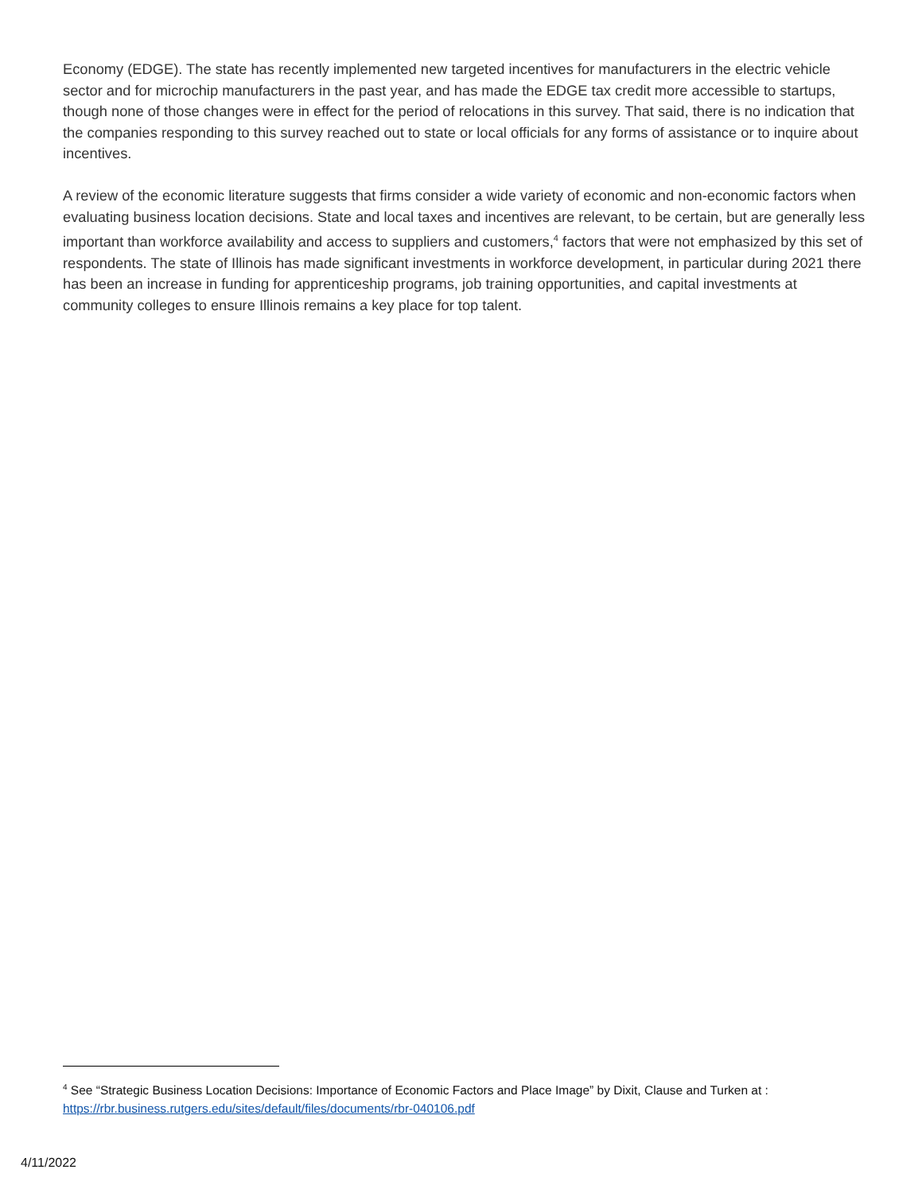Economy (EDGE). The state has recently implemented new targeted incentives for manufacturers in the electric vehicle sector and for microchip manufacturers in the past year, and has made the EDGE tax credit more accessible to startups, though none of those changes were in effect for the period of relocations in this survey. That said, there is no indication that the companies responding to this survey reached out to state or local officials for any forms of assistance or to inquire about incentives.
A review of the economic literature suggests that firms consider a wide variety of economic and non-economic factors when evaluating business location decisions. State and local taxes and incentives are relevant, to be certain, but are generally less important than workforce availability and access to suppliers and customers,<sup>4</sup> factors that were not emphasized by this set of respondents. The state of Illinois has made significant investments in workforce development, in particular during 2021 there has been an increase in funding for apprenticeship programs, job training opportunities, and capital investments at community colleges to ensure Illinois remains a key place for top talent.
<sup>4</sup> See “Strategic Business Location Decisions: Importance of Economic Factors and Place Image” by Dixit, Clause and Turken at : https://rbr.business.rutgers.edu/sites/default/files/documents/rbr-040106.pdf
4/11/2022